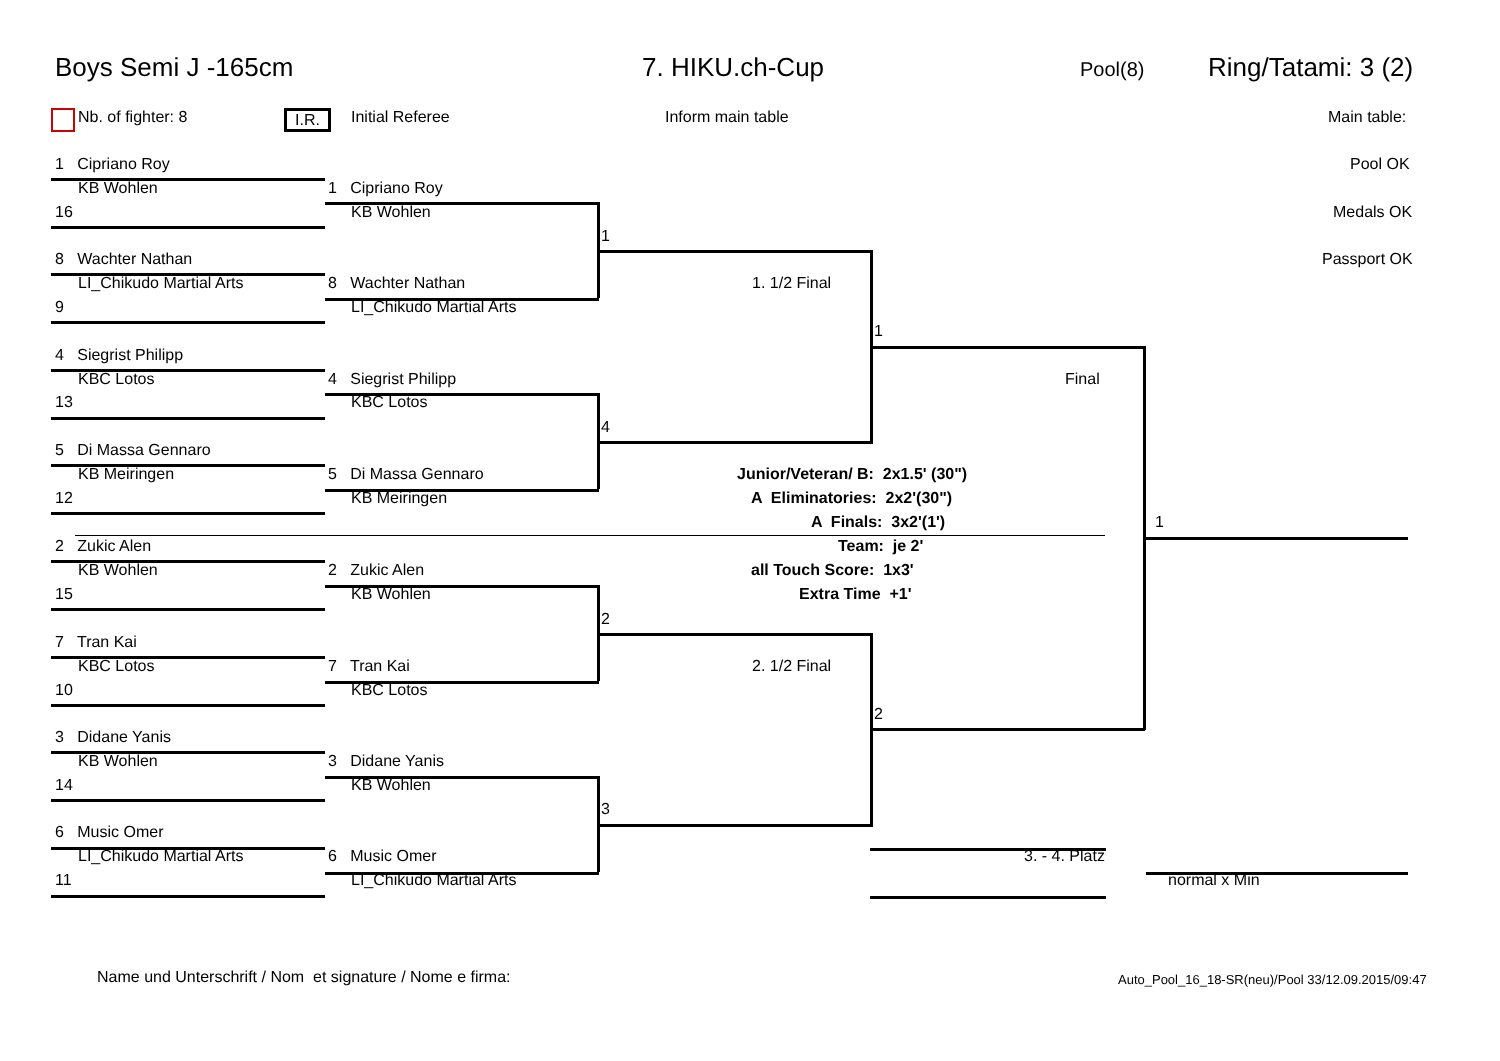Boys Semi J -165cm 7. HIKU.ch-Cup Pool(8) Ring/Tatami: 3 (2)
Nb. of fighter: 8 I.R. Initial Referee Inform main table Main table:
Pool OK
Medals OK
Passport OK
1 Cipriano Roy
KB Wohlen
16
8 Wachter Nathan
LI_Chikudo Martial Arts
9
4 Siegrist Philipp
KBC Lotos
13
5 Di Massa Gennaro
KB Meiringen
12
2 Zukic Alen
KB Wohlen
15
7 Tran Kai
KBC Lotos
10
3 Didane Yanis
KB Wohlen
14
6 Music Omer
LI_Chikudo Martial Arts
11
1 Cipriano Roy
KB Wohlen
8 Wachter Nathan
LI_Chikudo Martial Arts
4 Siegrist Philipp
KBC Lotos
5 Di Massa Gennaro
KB Meiringen
2 Zukic Alen
KB Wohlen
7 Tran Kai
KBC Lotos
3 Didane Yanis
KB Wohlen
6 Music Omer
LI_Chikudo Martial Arts
1
4
2
3
1. 1/2 Final
2. 1/2 Final
1
2
Final
1
3. - 4. Platz
normal x Min
Junior/Veteran/ B: 2x1.5' (30")
A Eliminatories: 2x2'(30")
A Finals: 3x2'(1')
Team: je 2'
all Touch Score: 1x3'
Extra Time +1'
Name und Unterschrift / Nom et signature / Nome e firma: Auto_Pool_16_18-SR(neu)/Pool 33/12.09.2015/09:47